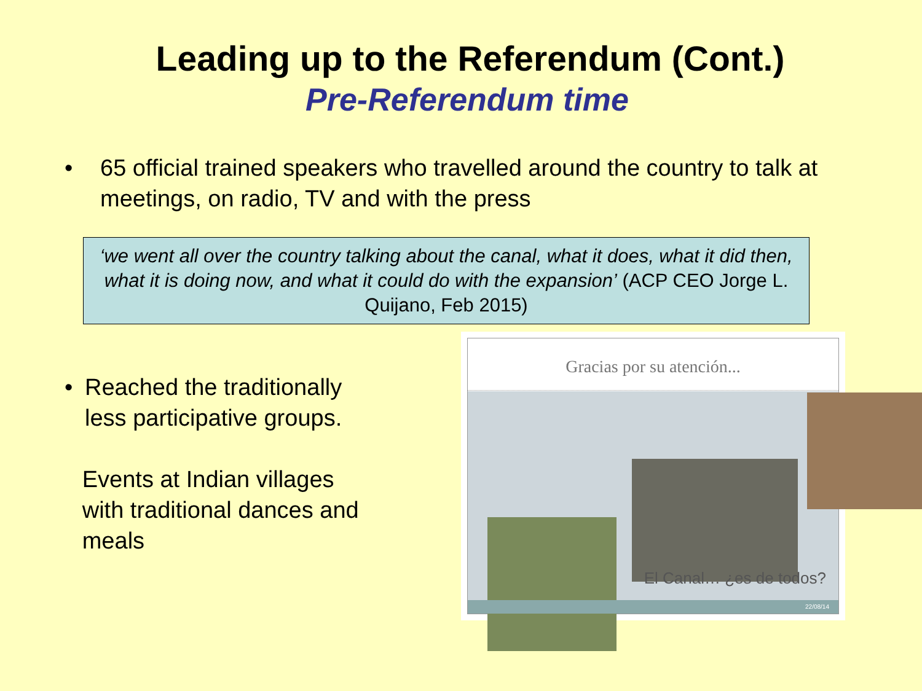Leading up to the Referendum (Cont.)
Pre-Referendum time
• 65 official trained speakers who travelled around the country to talk at meetings, on radio, TV and with the press
‘we went all over the country talking about the canal, what it does, what it did then, what it is doing now, and what it could do with the expansion’ (ACP CEO Jorge L. Quijano, Feb 2015)
• Reached the traditionally less participative groups.
Events at Indian villages with traditional dances and meals
Gracias por su atención...
El Canal… ¿es de todos?
22/08/14